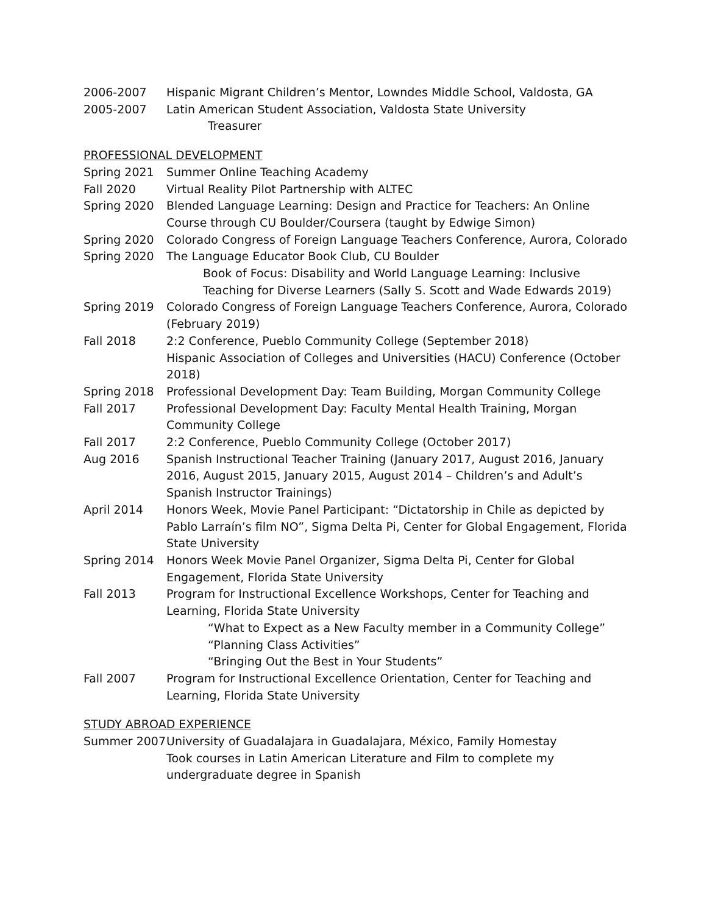2006-2007 Hispanic Migrant Children’s Mentor, Lowndes Middle School, Valdosta, GA
2005-2007 Latin American Student Association, Valdosta State University
Treasurer
PROFESSIONAL DEVELOPMENT
Spring 2021 Summer Online Teaching Academy
Fall 2020 Virtual Reality Pilot Partnership with ALTEC
Spring 2020 Blended Language Learning: Design and Practice for Teachers: An Online Course through CU Boulder/Coursera (taught by Edwige Simon)
Spring 2020 Colorado Congress of Foreign Language Teachers Conference, Aurora, Colorado
Spring 2020 The Language Educator Book Club, CU Boulder
Book of Focus: Disability and World Language Learning: Inclusive Teaching for Diverse Learners (Sally S. Scott and Wade Edwards 2019)
Spring 2019 Colorado Congress of Foreign Language Teachers Conference, Aurora, Colorado (February 2019)
Fall 2018 2:2 Conference, Pueblo Community College (September 2018)
Hispanic Association of Colleges and Universities (HACU) Conference (October 2018)
Spring 2018 Professional Development Day: Team Building, Morgan Community College
Fall 2017 Professional Development Day: Faculty Mental Health Training, Morgan Community College
Fall 2017 2:2 Conference, Pueblo Community College (October 2017)
Aug 2016 Spanish Instructional Teacher Training (January 2017, August 2016, January 2016, August 2015, January 2015, August 2014 – Children’s and Adult’s Spanish Instructor Trainings)
April 2014 Honors Week, Movie Panel Participant: “Dictatorship in Chile as depicted by Pablo Larraín’s film NO”, Sigma Delta Pi, Center for Global Engagement, Florida State University
Spring 2014 Honors Week Movie Panel Organizer, Sigma Delta Pi, Center for Global Engagement, Florida State University
Fall 2013 Program for Instructional Excellence Workshops, Center for Teaching and Learning, Florida State University
“What to Expect as a New Faculty member in a Community College”
“Planning Class Activities”
“Bringing Out the Best in Your Students”
Fall 2007 Program for Instructional Excellence Orientation, Center for Teaching and Learning, Florida State University
STUDY ABROAD EXPERIENCE
Summer 2007 University of Guadalajara in Guadalajara, México, Family Homestay
Took courses in Latin American Literature and Film to complete my undergraduate degree in Spanish